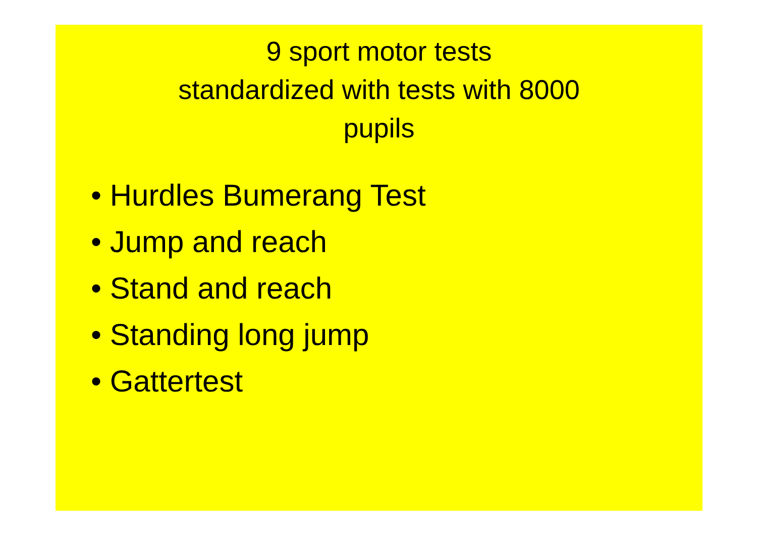9 sport motor tests
standardized with tests with 8000
pupils
• Hurdles Bumerang Test
• Jump and reach
• Stand and reach
• Standing long jump
• Gattertest